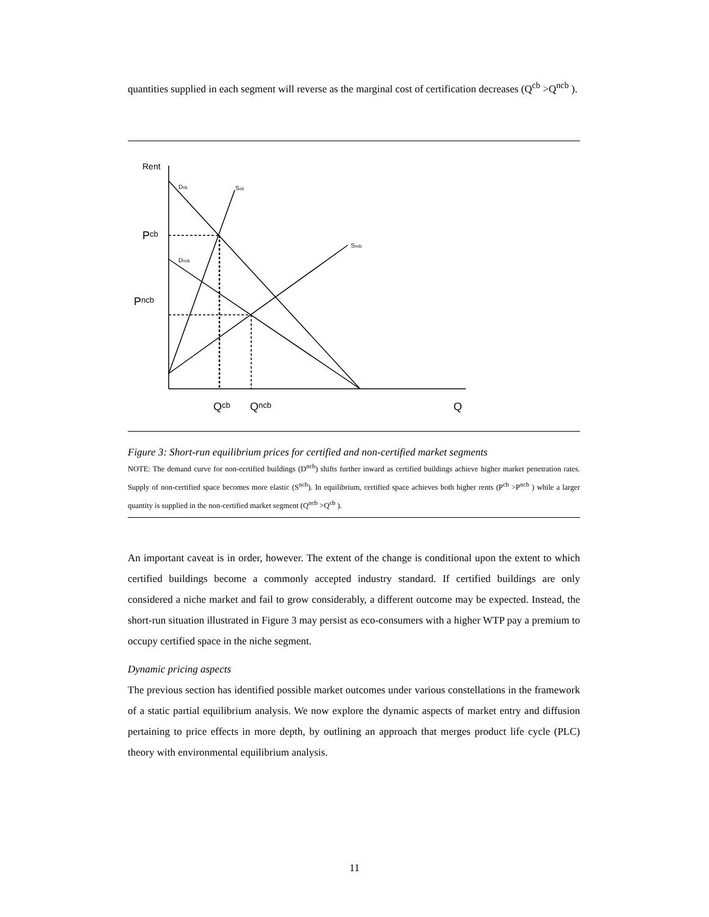quantities supplied in each segment will reverse as the marginal cost of certification decreases (Q<sup>cb</sup> >Q<sup>ncb</sup> ).
Rent
Dcb
Scb
Sncb
Dncb
Pcb
Pncb
Qcb
Qncb
Q
Figure 3: Short-run equilibrium prices for certified and non-certified market segments
NOTE: The demand curve for non-certified buildings (D<sup>ncb</sup>) shifts further inward as certified buildings achieve higher market penetration rates. Supply of non-certified space becomes more elastic (S<sup>ncb</sup>). In equilibrium, certified space achieves both higher rents (P<sup>cb</sup> >P<sup>ncb</sup> ) while a larger quantity is supplied in the non-certified market segment (Q<sup>ncb</sup> >Q<sup>cb</sup> ).
An important caveat is in order, however. The extent of the change is conditional upon the extent to which certified buildings become a commonly accepted industry standard. If certified buildings are only considered a niche market and fail to grow considerably, a different outcome may be expected. Instead, the short-run situation illustrated in Figure 3 may persist as eco-consumers with a higher WTP pay a premium to occupy certified space in the niche segment.
Dynamic pricing aspects
The previous section has identified possible market outcomes under various constellations in the framework of a static partial equilibrium analysis. We now explore the dynamic aspects of market entry and diffusion pertaining to price effects in more depth, by outlining an approach that merges product life cycle (PLC) theory with environmental equilibrium analysis.
11